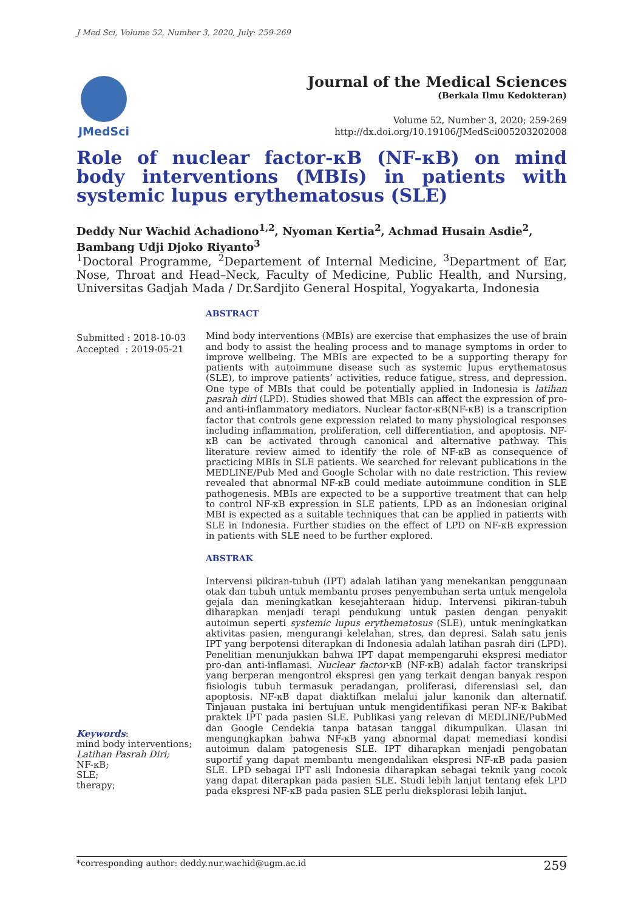J Med Sci, Volume 52, Number 3, 2020, July: 259-269
JMedSci
Journal of the Medical Sciences
(Berkala Ilmu Kedokteran)
Volume 52, Number 3, 2020; 259-269
http://dx.doi.org/10.19106/JMedSci005203202008
Role of nuclear factor-κB (NF-κB) on mind body interventions (MBIs) in patients with systemic lupus erythematosus (SLE)
Deddy Nur Wachid Achadiono<sup>1,2</sup>, Nyoman Kertia<sup>2</sup>, Achmad Husain Asdie<sup>2</sup>, Bambang Udji Djoko Riyanto<sup>3</sup>
<sup>1</sup> Doctoral Programme, <sup>2</sup>Departement of Internal Medicine, <sup>3</sup>Department of Ear, Nose, Throat and Head–Neck, Faculty of Medicine, Public Health, and Nursing, Universitas Gadjah Mada / Dr.Sardjito General Hospital, Yogyakarta, Indonesia
Submitted : 2018-10-03
Accepted : 2019-05-21
ABSTRACT
Mind body interventions (MBIs) are exercise that emphasizes the use of brain and body to assist the healing process and to manage symptoms in order to improve wellbeing. The MBIs are expected to be a supporting therapy for patients with autoimmune disease such as systemic lupus erythematosus (SLE), to improve patients’ activities, reduce fatigue, stress, and depression. One type of MBIs that could be potentially applied in Indonesia is latihan pasrah diri (LPD). Studies showed that MBIs can affect the expression of pro- and anti-inflammatory mediators. Nuclear factor-κB(NF-κB) is a transcription factor that controls gene expression related to many physiological responses including inflammation, proliferation, cell differentiation, and apoptosis. NF-κB can be activated through canonical and alternative pathway. This literature review aimed to identify the role of NF-κB as consequence of practicing MBIs in SLE patients. We searched for relevant publications in the MEDLINE/Pub Med and Google Scholar with no date restriction. This review revealed that abnormal NF-κB could mediate autoimmune condition in SLE pathogenesis. MBIs are expected to be a supportive treatment that can help to control NF-κB expression in SLE patients. LPD as an Indonesian original MBI is expected as a suitable techniques that can be applied in patients with SLE in Indonesia. Further studies on the effect of LPD on NF-κB expression in patients with SLE need to be further explored.
ABSTRAK
Intervensi pikiran-tubuh (IPT) adalah latihan yang menekankan penggunaan otak dan tubuh untuk membantu proses penyembuhan serta untuk mengelola gejala dan meningkatkan kesejahteraan hidup. Intervensi pikiran-tubuh diharapkan menjadi terapi pendukung untuk pasien dengan penyakit autoimun seperti systemic lupus erythematosus (SLE), untuk meningkatkan aktivitas pasien, mengurangi kelelahan, stres, dan depresi. Salah satu jenis IPT yang berpotensi diterapkan di Indonesia adalah latihan pasrah diri (LPD). Penelitian menunjukkan bahwa IPT dapat mempengaruhi ekspresi mediator pro-dan anti-inflamasi. Nuclear factor-κB (NF-κB) adalah factor transkripsi yang berperan mengontrol ekspresi gen yang terkait dengan banyak respon fisiologis tubuh termasuk peradangan, proliferasi, diferensiasi sel, dan apoptosis. NF-κB dapat diaktifkan melalui jalur kanonik dan alternatif. Tinjauan pustaka ini bertujuan untuk mengidentifikasi peran NF-κ Bakibat praktek IPT pada pasien SLE. Publikasi yang relevan di MEDLINE/PubMed dan Google Cendekia tanpa batasan tanggal dikumpulkan. Ulasan ini mengungkapkan bahwa NF-κB yang abnormal dapat memediasi kondisi autoimun dalam patogenesis SLE. IPT diharapkan menjadi pengobatan suportif yang dapat membantu mengendalikan ekspresi NF-κB pada pasien SLE. LPD sebagai IPT asli Indonesia diharapkan sebagai teknik yang cocok yang dapat diterapkan pada pasien SLE. Studi lebih lanjut tentang efek LPD pada ekspresi NF-κB pada pasien SLE perlu dieksplorasi lebih lanjut.
Keywords:
mind body interventions;
Latihan Pasrah Diri;
NF-κB;
SLE;
therapy;
*corresponding author: deddy.nur.wachid@ugm.ac.id
259